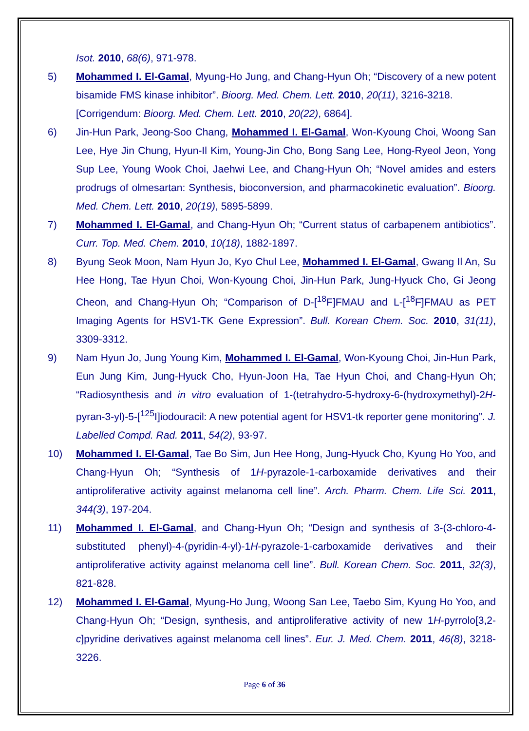Isot. 2010, 68(6), 971-978.
5) Mohammed I. El-Gamal, Myung-Ho Jung, and Chang-Hyun Oh; “Discovery of a new potent bisamide FMS kinase inhibitor”. Bioorg. Med. Chem. Lett. 2010, 20(11), 3216-3218.
[Corrigendum: Bioorg. Med. Chem. Lett. 2010, 20(22), 6864].
6) Jin-Hun Park, Jeong-Soo Chang, Mohammed I. El-Gamal, Won-Kyoung Choi, Woong San Lee, Hye Jin Chung, Hyun-Il Kim, Young-Jin Cho, Bong Sang Lee, Hong-Ryeol Jeon, Yong Sup Lee, Young Wook Choi, Jaehwi Lee, and Chang-Hyun Oh; “Novel amides and esters prodrugs of olmesartan: Synthesis, bioconversion, and pharmacokinetic evaluation”. Bioorg. Med. Chem. Lett. 2010, 20(19), 5895-5899.
7) Mohammed I. El-Gamal, and Chang-Hyun Oh; “Current status of carbapenem antibiotics”. Curr. Top. Med. Chem. 2010, 10(18), 1882-1897.
8) Byung Seok Moon, Nam Hyun Jo, Kyo Chul Lee, Mohammed I. El-Gamal, Gwang Il An, Su Hee Hong, Tae Hyun Choi, Won-Kyoung Choi, Jin-Hun Park, Jung-Hyuck Cho, Gi Jeong Cheon, and Chang-Hyun Oh; “Comparison of D-[<sup>18</sup>F]FMAU and L-[<sup>18</sup>F]FMAU as PET Imaging Agents for HSV1-TK Gene Expression”. Bull. Korean Chem. Soc. 2010, 31(11), 3309-3312.
9) Nam Hyun Jo, Jung Young Kim, Mohammed I. El-Gamal, Won-Kyoung Choi, Jin-Hun Park, Eun Jung Kim, Jung-Hyuck Cho, Hyun-Joon Ha, Tae Hyun Choi, and Chang-Hyun Oh; “Radiosynthesis and in vitro evaluation of 1-(tetrahydro-5-hydroxy-6-(hydroxymethyl)-2H-pyran-3-yl)-5-[<sup>125</sup>I]iodouracil: A new potential agent for HSV1-tk reporter gene monitoring”. J. Labelled Compd. Rad. 2011, 54(2), 93-97.
10) Mohammed I. El-Gamal, Tae Bo Sim, Jun Hee Hong, Jung-Hyuck Cho, Kyung Ho Yoo, and Chang-Hyun Oh; “Synthesis of 1H-pyrazole-1-carboxamide derivatives and their antiproliferative activity against melanoma cell line”. Arch. Pharm. Chem. Life Sci. 2011, 344(3), 197-204.
11) Mohammed I. El-Gamal, and Chang-Hyun Oh; “Design and synthesis of 3-(3-chloro-4-substituted phenyl)-4-(pyridin-4-yl)-1H-pyrazole-1-carboxamide derivatives and their antiproliferative activity against melanoma cell line”. Bull. Korean Chem. Soc. 2011, 32(3), 821-828.
12) Mohammed I. El-Gamal, Myung-Ho Jung, Woong San Lee, Taebo Sim, Kyung Ho Yoo, and Chang-Hyun Oh; “Design, synthesis, and antiproliferative activity of new 1H-pyrrolo[3,2-c]pyridine derivatives against melanoma cell lines”. Eur. J. Med. Chem. 2011, 46(8), 3218-3226.
Page 6 of 36